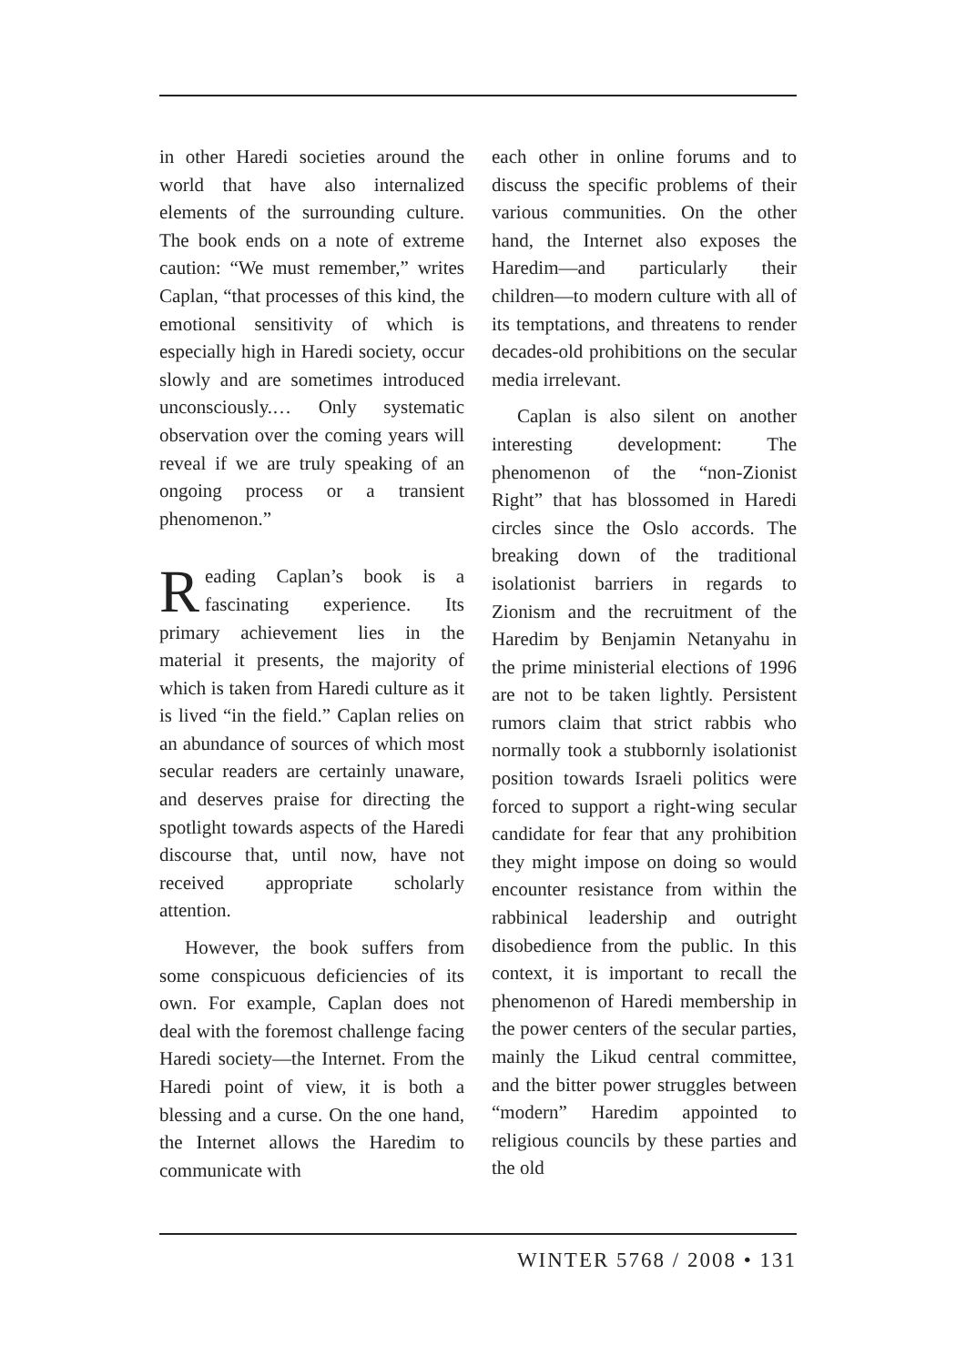in other Haredi societies around the world that have also internalized elements of the surrounding culture. The book ends on a note of extreme caution: “We must remember,” writes Caplan, “that processes of this kind, the emotional sensitivity of which is especially high in Haredi society, occur slowly and are sometimes introduced unconsciously.… Only systematic observation over the coming years will reveal if we are truly speaking of an ongoing process or a transient phenomenon.”
Reading Caplan’s book is a fascinating experience. Its primary achievement lies in the material it presents, the majority of which is taken from Haredi culture as it is lived “in the field.” Caplan relies on an abundance of sources of which most secular readers are certainly unaware, and deserves praise for directing the spotlight towards aspects of the Haredi discourse that, until now, have not received appropriate scholarly attention.
However, the book suffers from some conspicuous deficiencies of its own. For example, Caplan does not deal with the foremost challenge facing Haredi society—the Internet. From the Haredi point of view, it is both a blessing and a curse. On the one hand, the Internet allows the Haredim to communicate with
each other in online forums and to discuss the specific problems of their various communities. On the other hand, the Internet also exposes the Haredim—and particularly their children—to modern culture with all of its temptations, and threatens to render decades-old prohibitions on the secular media irrelevant.
Caplan is also silent on another interesting development: The phenomenon of the “non-Zionist Right” that has blossomed in Haredi circles since the Oslo accords. The breaking down of the traditional isolationist barriers in regards to Zionism and the recruitment of the Haredim by Benjamin Netanyahu in the prime ministerial elections of 1996 are not to be taken lightly. Persistent rumors claim that strict rabbis who normally took a stubbornly isolationist position towards Israeli politics were forced to support a right-wing secular candidate for fear that any prohibition they might impose on doing so would encounter resistance from within the rabbinical leadership and outright disobedience from the public. In this context, it is important to recall the phenomenon of Haredi membership in the power centers of the secular parties, mainly the Likud central committee, and the bitter power struggles between “modern” Haredim appointed to religious councils by these parties and the old
WINTER 5768 / 2008 • 131